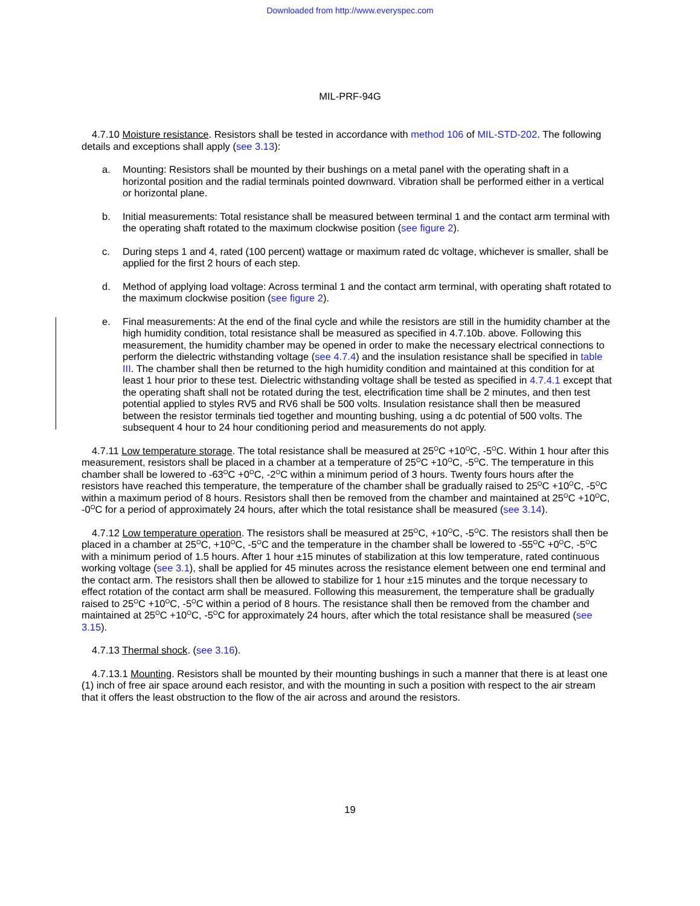Downloaded from http://www.everyspec.com
MIL-PRF-94G
4.7.10 Moisture resistance. Resistors shall be tested in accordance with method 106 of MIL-STD-202. The following details and exceptions shall apply (see 3.13):
a. Mounting: Resistors shall be mounted by their bushings on a metal panel with the operating shaft in a horizontal position and the radial terminals pointed downward. Vibration shall be performed either in a vertical or horizontal plane.
b. Initial measurements: Total resistance shall be measured between terminal 1 and the contact arm terminal with the operating shaft rotated to the maximum clockwise position (see figure 2).
c. During steps 1 and 4, rated (100 percent) wattage or maximum rated dc voltage, whichever is smaller, shall be applied for the first 2 hours of each step.
d. Method of applying load voltage: Across terminal 1 and the contact arm terminal, with operating shaft rotated to the maximum clockwise position (see figure 2).
e. Final measurements: At the end of the final cycle and while the resistors are still in the humidity chamber at the high humidity condition, total resistance shall be measured as specified in 4.7.10b. above. Following this measurement, the humidity chamber may be opened in order to make the necessary electrical connections to perform the dielectric withstanding voltage (see 4.7.4) and the insulation resistance shall be specified in table III. The chamber shall then be returned to the high humidity condition and maintained at this condition for at least 1 hour prior to these test. Dielectric withstanding voltage shall be tested as specified in 4.7.4.1 except that the operating shaft shall not be rotated during the test, electrification time shall be 2 minutes, and then test potential applied to styles RV5 and RV6 shall be 500 volts. Insulation resistance shall then be measured between the resistor terminals tied together and mounting bushing, using a dc potential of 500 volts. The subsequent 4 hour to 24 hour conditioning period and measurements do not apply.
4.7.11 Low temperature storage. The total resistance shall be measured at 25<sup>O</sup>C +10<sup>O</sup>C, -5<sup>O</sup>C. Within 1 hour after this measurement, resistors shall be placed in a chamber at a temperature of 25<sup>O</sup>C +10<sup>O</sup>C, -5<sup>O</sup>C. The temperature in this chamber shall be lowered to -63<sup>O</sup>C +0<sup>O</sup>C, -2<sup>O</sup>C within a minimum period of 3 hours. Twenty fours hours after the resistors have reached this temperature, the temperature of the chamber shall be gradually raised to 25<sup>O</sup>C +10<sup>O</sup>C, -5<sup>O</sup>C within a maximum period of 8 hours. Resistors shall then be removed from the chamber and maintained at 25<sup>O</sup>C +10<sup>O</sup>C, -0<sup>O</sup>C for a period of approximately 24 hours, after which the total resistance shall be measured (see 3.14).
4.7.12 Low temperature operation. The resistors shall be measured at 25<sup>O</sup>C, +10<sup>O</sup>C, -5<sup>O</sup>C. The resistors shall then be placed in a chamber at 25<sup>O</sup>C, +10<sup>O</sup>C, -5<sup>O</sup>C and the temperature in the chamber shall be lowered to -55<sup>O</sup>C +0<sup>O</sup>C, -5<sup>O</sup>C with a minimum period of 1.5 hours. After 1 hour ±15 minutes of stabilization at this low temperature, rated continuous working voltage (see 3.1), shall be applied for 45 minutes across the resistance element between one end terminal and the contact arm. The resistors shall then be allowed to stabilize for 1 hour ±15 minutes and the torque necessary to effect rotation of the contact arm shall be measured. Following this measurement, the temperature shall be gradually raised to 25<sup>O</sup>C +10<sup>O</sup>C, -5<sup>O</sup>C within a period of 8 hours. The resistance shall then be removed from the chamber and maintained at 25<sup>O</sup>C +10<sup>O</sup>C, -5<sup>O</sup>C for approximately 24 hours, after which the total resistance shall be measured (see 3.15).
4.7.13 Thermal shock. (see 3.16).
4.7.13.1 Mounting. Resistors shall be mounted by their mounting bushings in such a manner that there is at least one (1) inch of free air space around each resistor, and with the mounting in such a position with respect to the air stream that it offers the least obstruction to the flow of the air across and around the resistors.
19